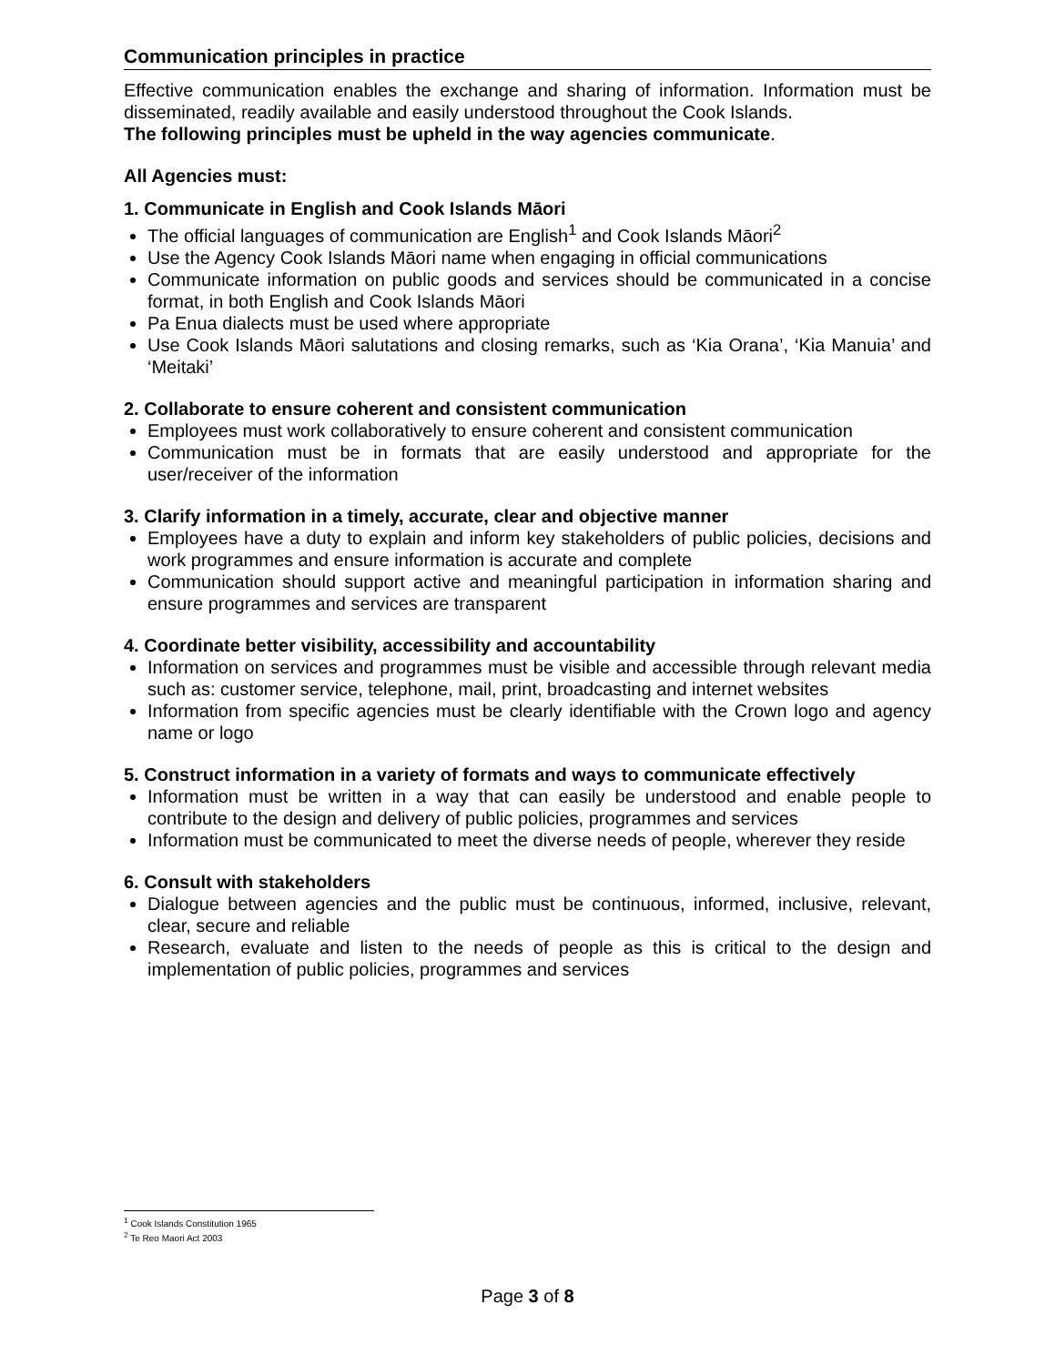Communication principles in practice
Effective communication enables the exchange and sharing of information. Information must be disseminated, readily available and easily understood throughout the Cook Islands.
The following principles must be upheld in the way agencies communicate.
All Agencies must:
1. Communicate in English and Cook Islands Māori
The official languages of communication are English<sup>1</sup> and Cook Islands Māori<sup>2</sup>
Use the Agency Cook Islands Māori name when engaging in official communications
Communicate information on public goods and services should be communicated in a concise format, in both English and Cook Islands Māori
Pa Enua dialects must be used where appropriate
Use Cook Islands Māori salutations and closing remarks, such as ‘Kia Orana’, ‘Kia Manuia’ and ‘Meitaki’
2. Collaborate to ensure coherent and consistent communication
Employees must work collaboratively to ensure coherent and consistent communication
Communication must be in formats that are easily understood and appropriate for the user/receiver of the information
3. Clarify information in a timely, accurate, clear and objective manner
Employees have a duty to explain and inform key stakeholders of public policies, decisions and work programmes and ensure information is accurate and complete
Communication should support active and meaningful participation in information sharing and ensure programmes and services are transparent
4. Coordinate better visibility, accessibility and accountability
Information on services and programmes must be visible and accessible through relevant media such as: customer service, telephone, mail, print, broadcasting and internet websites
Information from specific agencies must be clearly identifiable with the Crown logo and agency name or logo
5. Construct information in a variety of formats and ways to communicate effectively
Information must be written in a way that can easily be understood and enable people to contribute to the design and delivery of public policies, programmes and services
Information must be communicated to meet the diverse needs of people, wherever they reside
6. Consult with stakeholders
Dialogue between agencies and the public must be continuous, informed, inclusive, relevant, clear, secure and reliable
Research, evaluate and listen to the needs of people as this is critical to the design and implementation of public policies, programmes and services
<sup>1</sup> Cook Islands Constitution 1965
<sup>2</sup> Te Reo Maori Act 2003
Page 3 of 8